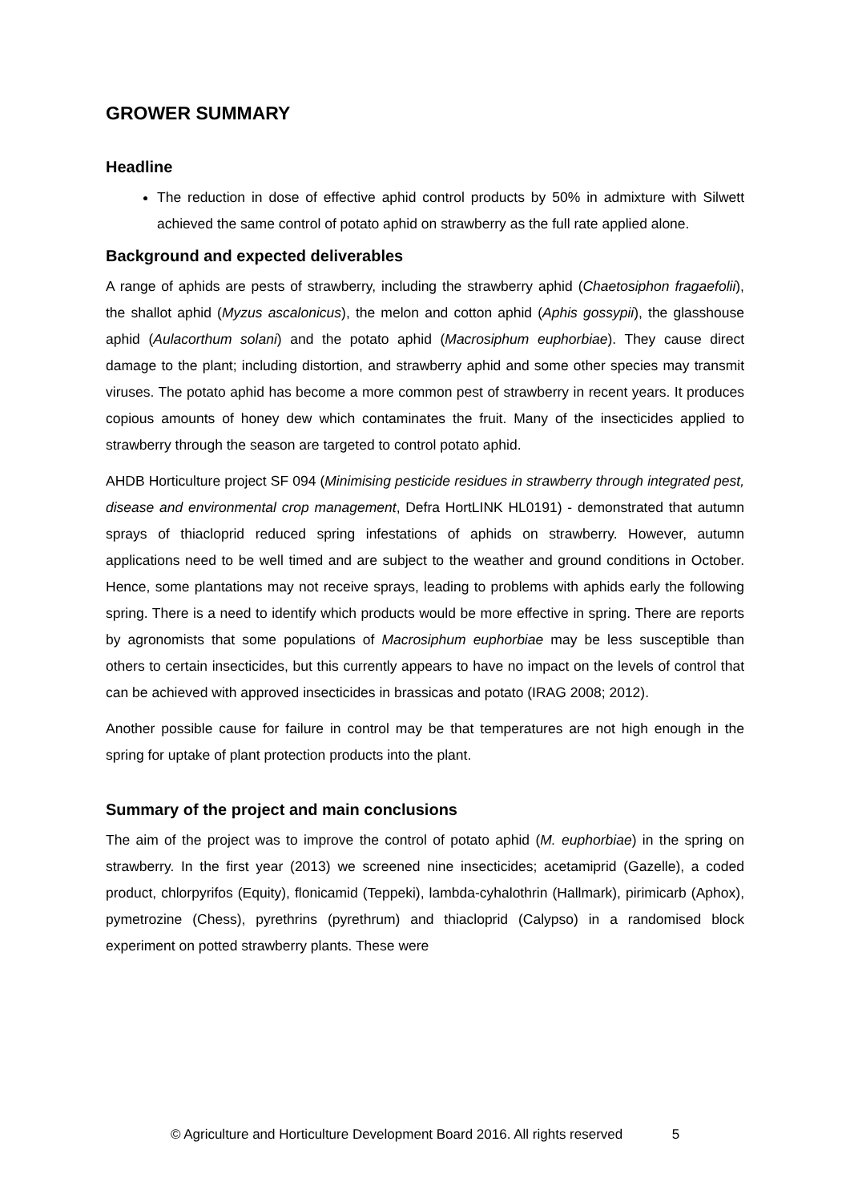GROWER SUMMARY
Headline
The reduction in dose of effective aphid control products by 50% in admixture with Silwett achieved the same control of potato aphid on strawberry as the full rate applied alone.
Background and expected deliverables
A range of aphids are pests of strawberry, including the strawberry aphid (Chaetosiphon fragaefolii), the shallot aphid (Myzus ascalonicus), the melon and cotton aphid (Aphis gossypii), the glasshouse aphid (Aulacorthum solani) and the potato aphid (Macrosiphum euphorbiae). They cause direct damage to the plant; including distortion, and strawberry aphid and some other species may transmit viruses. The potato aphid has become a more common pest of strawberry in recent years. It produces copious amounts of honey dew which contaminates the fruit. Many of the insecticides applied to strawberry through the season are targeted to control potato aphid.
AHDB Horticulture project SF 094 (Minimising pesticide residues in strawberry through integrated pest, disease and environmental crop management, Defra HortLINK HL0191) - demonstrated that autumn sprays of thiacloprid reduced spring infestations of aphids on strawberry. However, autumn applications need to be well timed and are subject to the weather and ground conditions in October. Hence, some plantations may not receive sprays, leading to problems with aphids early the following spring. There is a need to identify which products would be more effective in spring. There are reports by agronomists that some populations of Macrosiphum euphorbiae may be less susceptible than others to certain insecticides, but this currently appears to have no impact on the levels of control that can be achieved with approved insecticides in brassicas and potato (IRAG 2008; 2012).
Another possible cause for failure in control may be that temperatures are not high enough in the spring for uptake of plant protection products into the plant.
Summary of the project and main conclusions
The aim of the project was to improve the control of potato aphid (M. euphorbiae) in the spring on strawberry. In the first year (2013) we screened nine insecticides; acetamiprid (Gazelle), a coded product, chlorpyrifos (Equity), flonicamid (Teppeki), lambda-cyhalothrin (Hallmark), pirimicarb (Aphox), pymetrozine (Chess), pyrethrins (pyrethrum) and thiacloprid (Calypso) in a randomised block experiment on potted strawberry plants. These were
© Agriculture and Horticulture Development Board 2016. All rights reserved 5